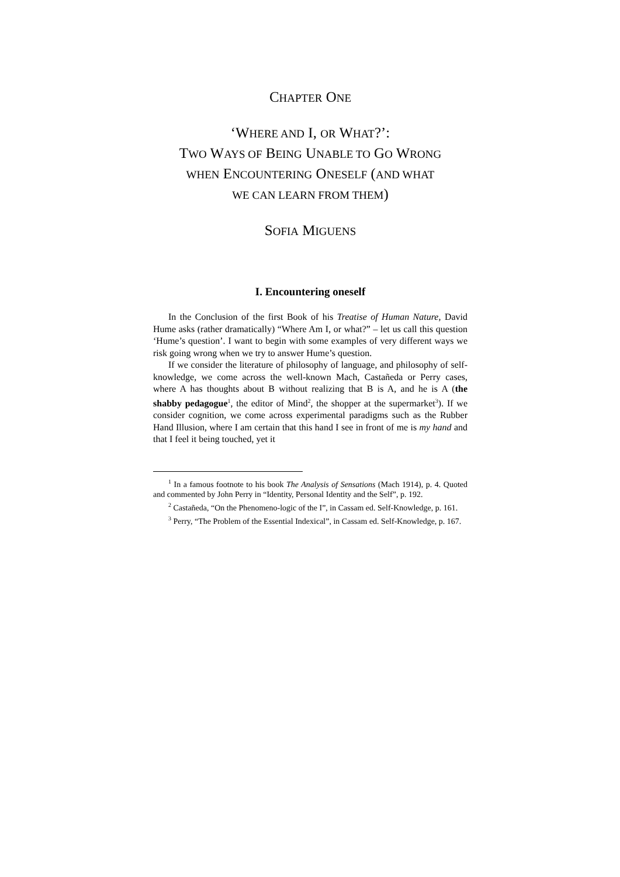CHAPTER ONE
‘WHERE AND I, OR WHAT?’:
TWO WAYS OF BEING UNABLE TO GO WRONG
WHEN ENCOUNTERING ONESELF (AND WHAT
WE CAN LEARN FROM THEM)
SOFIA MIGUENS
I. Encountering oneself
In the Conclusion of the first Book of his Treatise of Human Nature, David Hume asks (rather dramatically) “Where Am I, or what?” – let us call this question ‘Hume’s question’. I want to begin with some examples of very different ways we risk going wrong when we try to answer Hume’s question.
If we consider the literature of philosophy of language, and philosophy of self-knowledge, we come across the well-known Mach, Castañeda or Perry cases, where A has thoughts about B without realizing that B is A, and he is A (the shabby pedagogue<sup>1</sup>, the editor of Mind<sup>2</sup>, the shopper at the supermarket<sup>3</sup>). If we consider cognition, we come across experimental paradigms such as the Rubber Hand Illusion, where I am certain that this hand I see in front of me is my hand and that I feel it being touched, yet it
<sup>1</sup> In a famous footnote to his book The Analysis of Sensations (Mach 1914), p. 4. Quoted and commented by John Perry in “Identity, Personal Identity and the Self”, p. 192.
<sup>2</sup> Castañeda, “On the Phenomeno-logic of the I”, in Cassam ed. Self-Knowledge, p. 161.
<sup>3</sup> Perry, “The Problem of the Essential Indexical”, in Cassam ed. Self-Knowledge, p. 167.